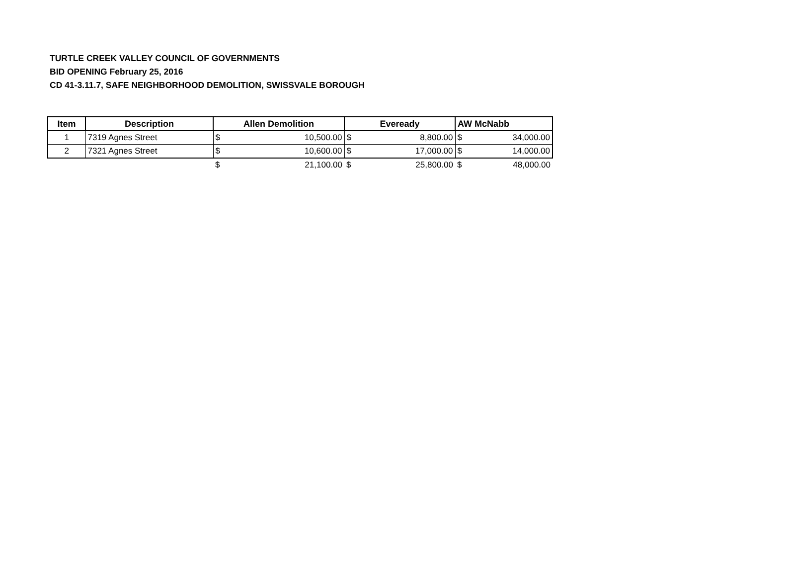TURTLE CREEK VALLEY COUNCIL OF GOVERNMENTS
BID OPENING February 25, 2016
CD 41-3.11.7, SAFE NEIGHBORHOOD DEMOLITION, SWISSVALE BOROUGH
| Item | Description | Allen Demolition | | Eveready | | AW McNabb | |
| --- | --- | --- | --- | --- | --- | --- | --- |
| 1 | 7319 Agnes Street | $ | 10,500.00 | $ | 8,800.00 | $ | 34,000.00 |
| 2 | 7321 Agnes Street | $ | 10,600.00 | $ | 17,000.00 | $ | 14,000.00 |
| | | $ | 21,100.00 | $ | 25,800.00 | $ | 48,000.00 |